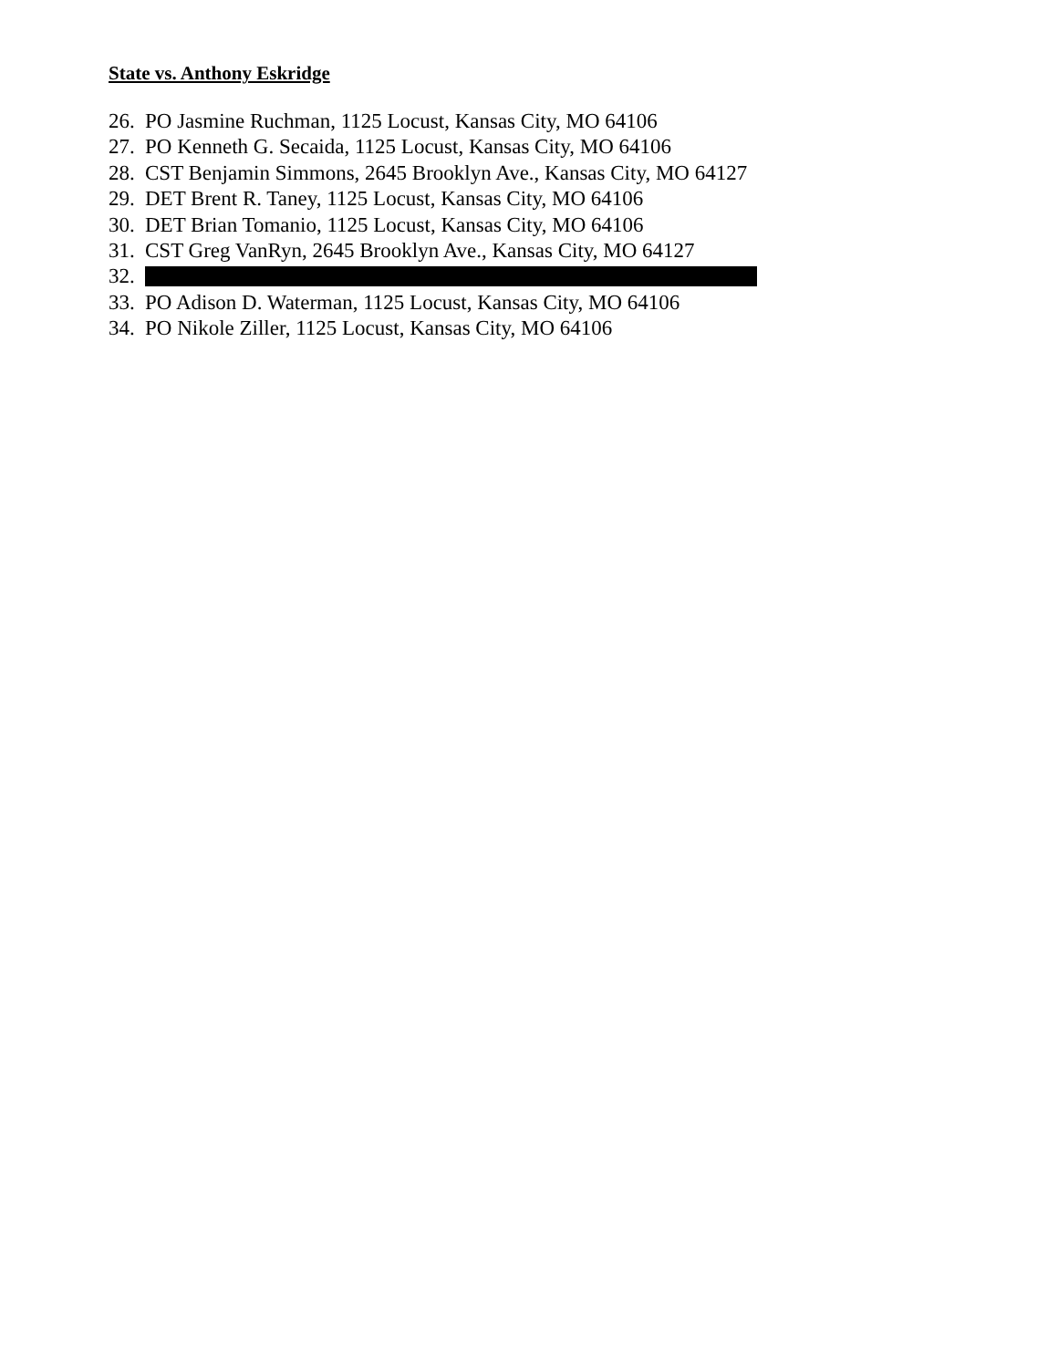State vs. Anthony Eskridge
26. PO Jasmine Ruchman, 1125 Locust, Kansas City, MO 64106
27. PO Kenneth G. Secaida, 1125 Locust, Kansas City, MO 64106
28. CST Benjamin Simmons, 2645 Brooklyn Ave., Kansas City, MO 64127
29. DET Brent R. Taney, 1125 Locust, Kansas City, MO 64106
30. DET Brian Tomanio, 1125 Locust, Kansas City, MO 64106
31. CST Greg VanRyn, 2645 Brooklyn Ave., Kansas City, MO 64127
32.
33. PO Adison D. Waterman, 1125 Locust, Kansas City, MO 64106
34. PO Nikole Ziller, 1125 Locust, Kansas City, MO 64106